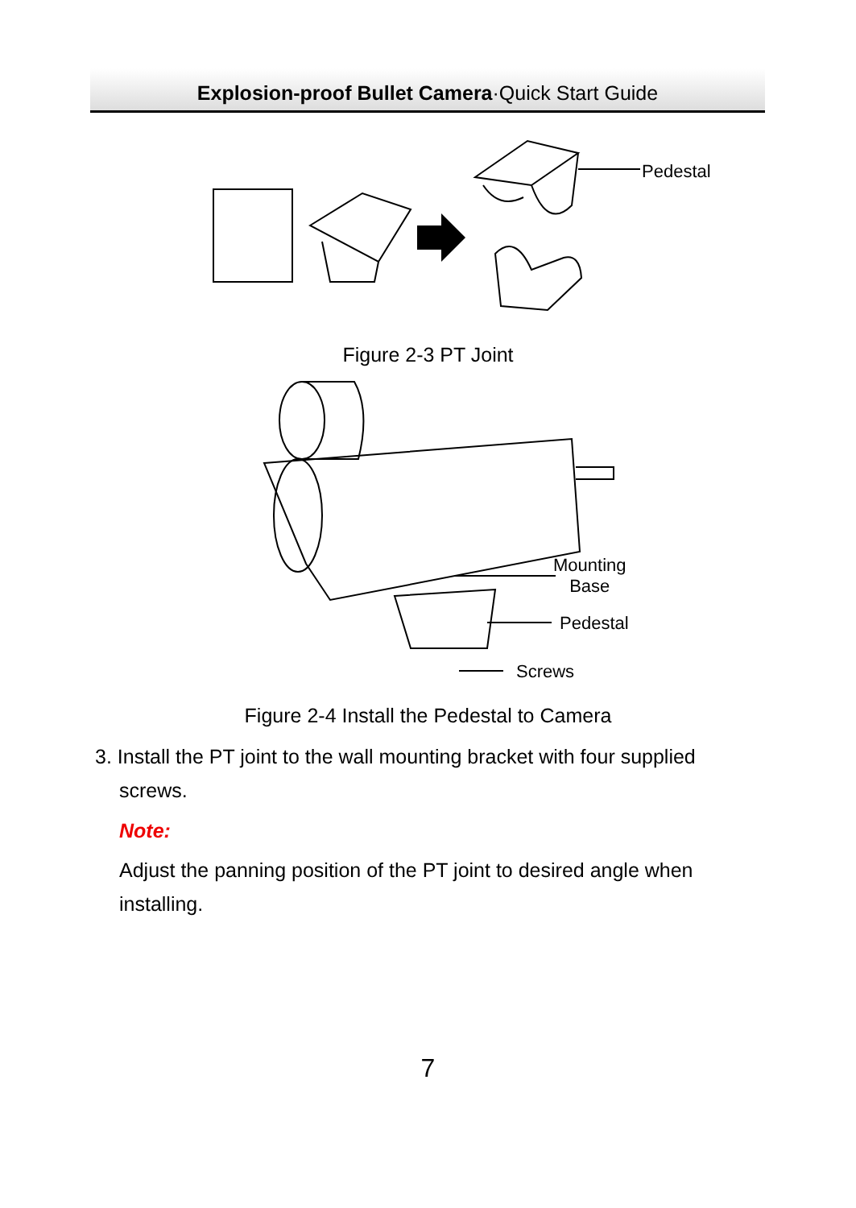Explosion-proof Bullet Camera·Quick Start Guide
Pedestal
Figure 2-3 PT Joint
Mounting
Base
Pedestal
Screws
Figure 2-4 Install the Pedestal to Camera
3. Install the PT joint to the wall mounting bracket with four supplied
screws.
Note:
Adjust the panning position of the PT joint to desired angle when installing.
7